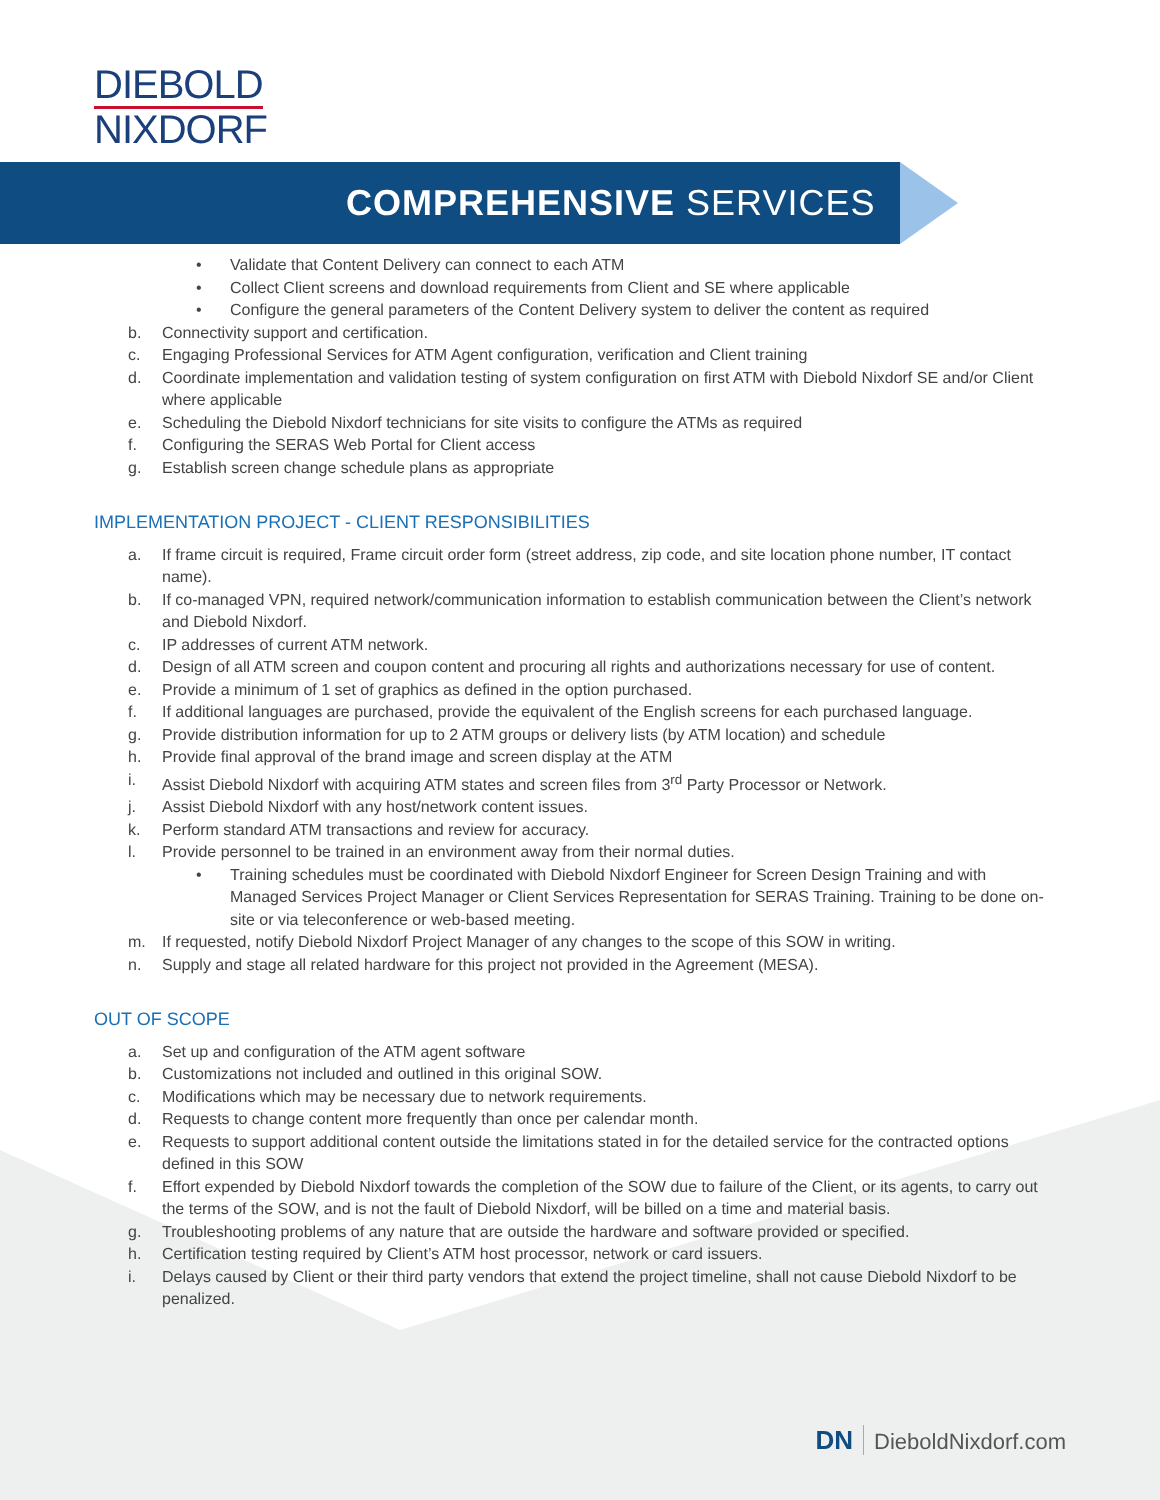DIEBOLD
NIXDORF
COMPREHENSIVE SERVICES
• Validate that Content Delivery can connect to each ATM
• Collect Client screens and download requirements from Client and SE where applicable
• Configure the general parameters of the Content Delivery system to deliver the content as required
b. Connectivity support and certification.
c. Engaging Professional Services for ATM Agent configuration, verification and Client training
d. Coordinate implementation and validation testing of system configuration on first ATM with Diebold Nixdorf SE and/or Client where applicable
e. Scheduling the Diebold Nixdorf technicians for site visits to configure the ATMs as required
f. Configuring the SERAS Web Portal for Client access
g. Establish screen change schedule plans as appropriate
IMPLEMENTATION PROJECT - CLIENT RESPONSIBILITIES
a. If frame circuit is required, Frame circuit order form (street address, zip code, and site location phone number, IT contact name).
b. If co-managed VPN, required network/communication information to establish communication between the Client’s network and Diebold Nixdorf.
c. IP addresses of current ATM network.
d. Design of all ATM screen and coupon content and procuring all rights and authorizations necessary for use of content.
e. Provide a minimum of 1 set of graphics as defined in the option purchased.
f. If additional languages are purchased, provide the equivalent of the English screens for each purchased language.
g. Provide distribution information for up to 2 ATM groups or delivery lists (by ATM location) and schedule
h. Provide final approval of the brand image and screen display at the ATM
i. Assist Diebold Nixdorf with acquiring ATM states and screen files from 3<sup>rd</sup> Party Processor or Network.
j. Assist Diebold Nixdorf with any host/network content issues.
k. Perform standard ATM transactions and review for accuracy.
l. Provide personnel to be trained in an environment away from their normal duties.
• Training schedules must be coordinated with Diebold Nixdorf Engineer for Screen Design Training and with Managed Services Project Manager or Client Services Representation for SERAS Training. Training to be done on-site or via teleconference or web-based meeting.
m. If requested, notify Diebold Nixdorf Project Manager of any changes to the scope of this SOW in writing.
n. Supply and stage all related hardware for this project not provided in the Agreement (MESA).
OUT OF SCOPE
a. Set up and configuration of the ATM agent software
b. Customizations not included and outlined in this original SOW.
c. Modifications which may be necessary due to network requirements.
d. Requests to change content more frequently than once per calendar month.
e. Requests to support additional content outside the limitations stated in for the detailed service for the contracted options defined in this SOW
f. Effort expended by Diebold Nixdorf towards the completion of the SOW due to failure of the Client, or its agents, to carry out the terms of the SOW, and is not the fault of Diebold Nixdorf, will be billed on a time and material basis.
g. Troubleshooting problems of any nature that are outside the hardware and software provided or specified.
h. Certification testing required by Client’s ATM host processor, network or card issuers.
i. Delays caused by Client or their third party vendors that extend the project timeline, shall not cause Diebold Nixdorf to be penalized.
DN DieboldNixdorf.com